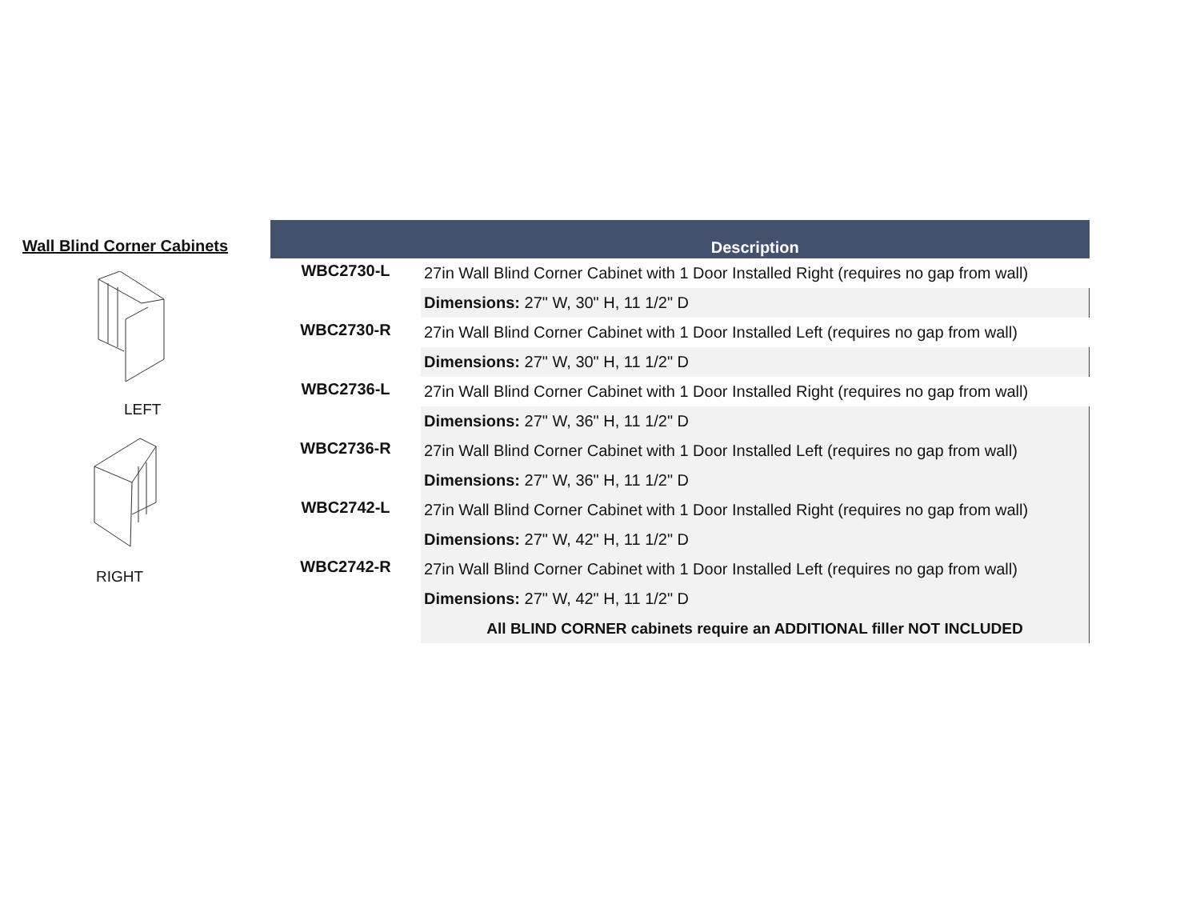Wall Blind Corner Cabinets
LEFT
RIGHT
| | Description |
| --- | --- |
| WBC2730-L | 27in Wall Blind Corner Cabinet with 1 Door Installed Right (requires no gap from wall) |
| | Dimensions: 27" W, 30" H, 11 1/2" D |
| WBC2730-R | 27in Wall Blind Corner Cabinet with 1 Door Installed Left (requires no gap from wall) |
| | Dimensions: 27" W, 30" H, 11 1/2" D |
| WBC2736-L | 27in Wall Blind Corner Cabinet with 1 Door Installed Right (requires no gap from wall) |
| | Dimensions: 27" W, 36" H, 11 1/2" D |
| WBC2736-R | 27in Wall Blind Corner Cabinet with 1 Door Installed Left (requires no gap from wall) |
| | Dimensions: 27" W, 36" H, 11 1/2" D |
| WBC2742-L | 27in Wall Blind Corner Cabinet with 1 Door Installed Right (requires no gap from wall) |
| | Dimensions: 27" W, 42" H, 11 1/2" D |
| WBC2742-R | 27in Wall Blind Corner Cabinet with 1 Door Installed Left (requires no gap from wall) |
| | Dimensions: 27" W, 42" H, 11 1/2" D |
| | All BLIND CORNER cabinets require an ADDITIONAL filler NOT INCLUDED |